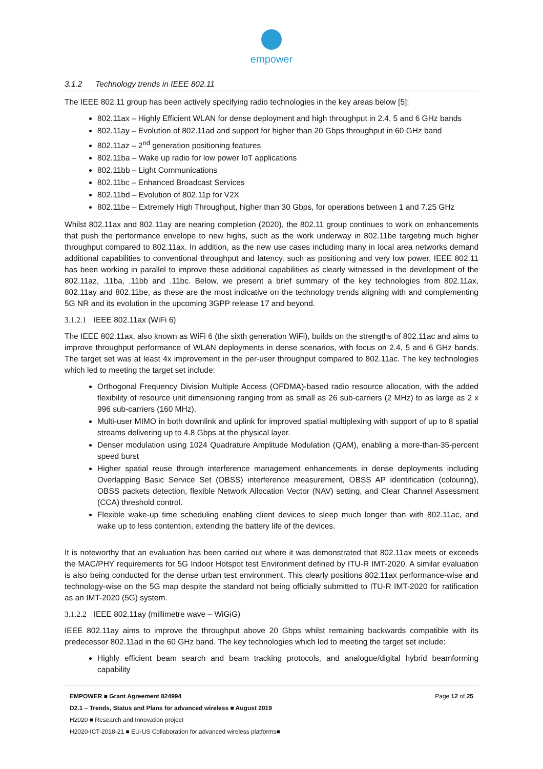empower
3.1.2 Technology trends in IEEE 802.11
The IEEE 802.11 group has been actively specifying radio technologies in the key areas below [5]:
802.11ax – Highly Efficient WLAN for dense deployment and high throughput in 2.4, 5 and 6 GHz bands
802.11ay – Evolution of 802.11ad and support for higher than 20 Gbps throughput in 60 GHz band
802.11az – 2<sup>nd</sup> generation positioning features
802.11ba – Wake up radio for low power IoT applications
802.11bb – Light Communications
802.11bc – Enhanced Broadcast Services
802.11bd – Evolution of 802.11p for V2X
802.11be – Extremely High Throughput, higher than 30 Gbps, for operations between 1 and 7.25 GHz
Whilst 802.11ax and 802.11ay are nearing completion (2020), the 802.11 group continues to work on enhancements that push the performance envelope to new highs, such as the work underway in 802.11be targeting much higher throughput compared to 802.11ax. In addition, as the new use cases including many in local area networks demand additional capabilities to conventional throughput and latency, such as positioning and very low power, IEEE 802.11 has been working in parallel to improve these additional capabilities as clearly witnessed in the development of the 802.11az, .11ba, .11bb and .11bc. Below, we present a brief summary of the key technologies from 802.11ax, 802.11ay and 802.11be, as these are the most indicative on the technology trends aligning with and complementing 5G NR and its evolution in the upcoming 3GPP release 17 and beyond.
3.1.2.1 IEEE 802.11ax (WiFi 6)
The IEEE 802.11ax, also known as WiFi 6 (the sixth generation WiFi), builds on the strengths of 802.11ac and aims to improve throughput performance of WLAN deployments in dense scenarios, with focus on 2.4, 5 and 6 GHz bands. The target set was at least 4x improvement in the per-user throughput compared to 802.11ac. The key technologies which led to meeting the target set include:
Orthogonal Frequency Division Multiple Access (OFDMA)-based radio resource allocation, with the added flexibility of resource unit dimensioning ranging from as small as 26 sub-carriers (2 MHz) to as large as 2 x 996 sub-carriers (160 MHz).
Multi-user MIMO in both downlink and uplink for improved spatial multiplexing with support of up to 8 spatial streams delivering up to 4.8 Gbps at the physical layer.
Denser modulation using 1024 Quadrature Amplitude Modulation (QAM), enabling a more-than-35-percent speed burst
Higher spatial reuse through interference management enhancements in dense deployments including Overlapping Basic Service Set (OBSS) interference measurement, OBSS AP identification (colouring), OBSS packets detection, flexible Network Allocation Vector (NAV) setting, and Clear Channel Assessment (CCA) threshold control.
Flexible wake-up time scheduling enabling client devices to sleep much longer than with 802.11ac, and wake up to less contention, extending the battery life of the devices.
It is noteworthy that an evaluation has been carried out where it was demonstrated that 802.11ax meets or exceeds the MAC/PHY requirements for 5G Indoor Hotspot test Environment defined by ITU-R IMT-2020. A similar evaluation is also being conducted for the dense urban test environment. This clearly positions 802.11ax performance-wise and technology-wise on the 5G map despite the standard not being officially submitted to ITU-R IMT-2020 for ratification as an IMT-2020 (5G) system.
3.1.2.2 IEEE 802.11ay (millimetre wave – WiGiG)
IEEE 802.11ay aims to improve the throughput above 20 Gbps whilst remaining backwards compatible with its predecessor 802.11ad in the 60 GHz band. The key technologies which led to meeting the target set include:
Highly efficient beam search and beam tracking protocols, and analogue/digital hybrid beamforming capability
EMPOWER ■ Grant Agreement 824994 Page 12 of 25
D2.1 – Trends, Status and Plans for advanced wireless ■ August 2019
H2020 ■ Research and Innovation project
H2020-ICT-2018-21 ■ EU-US Collaboration for advanced wireless platforms■